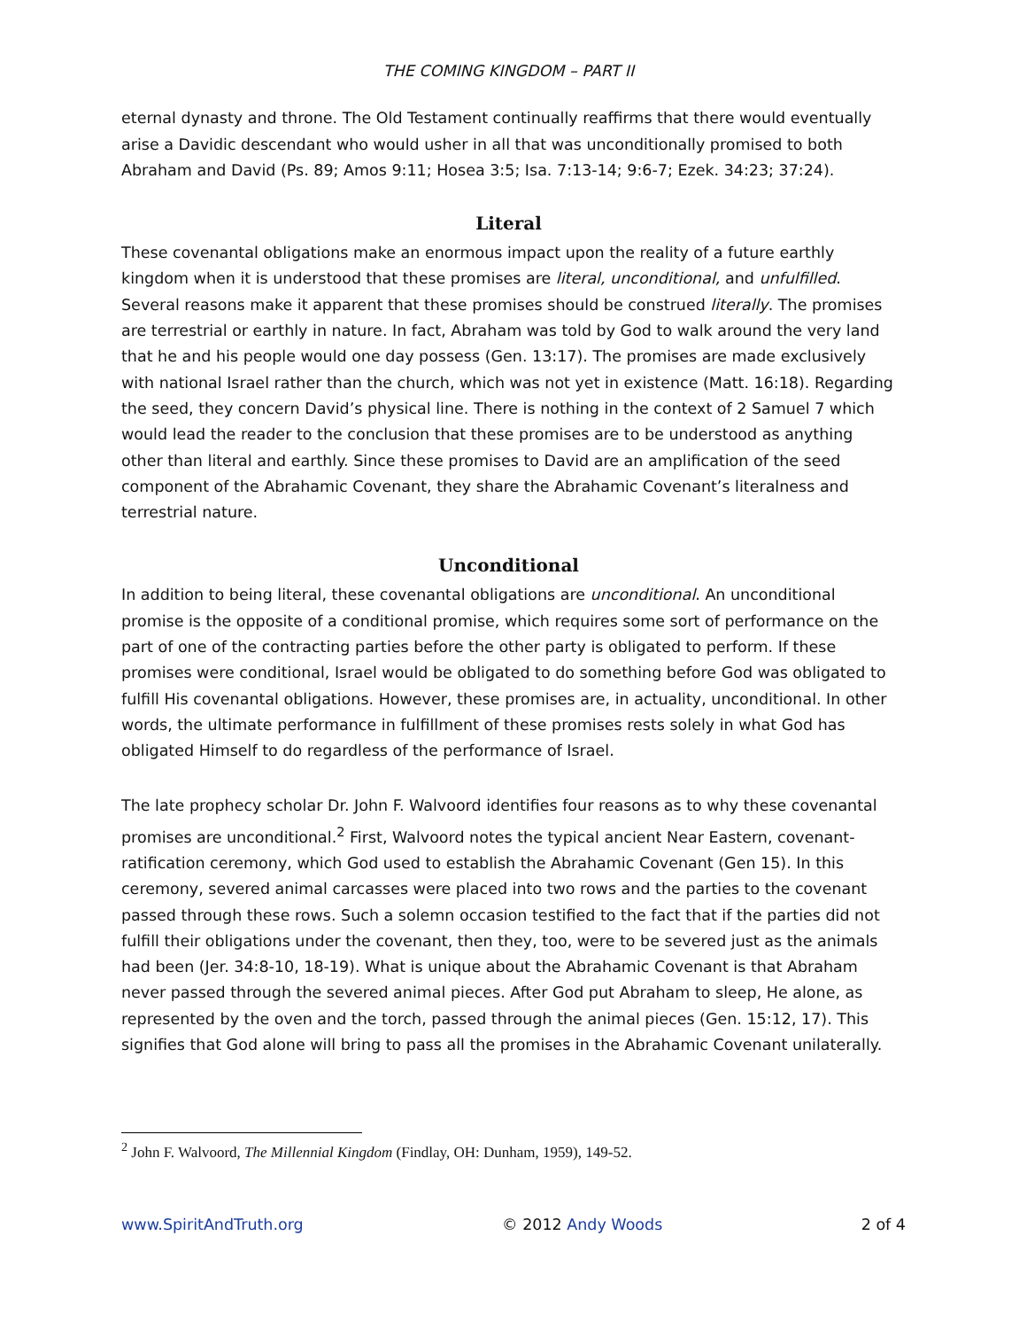THE COMING KINGDOM – PART II
eternal dynasty and throne. The Old Testament continually reaffirms that there would eventually arise a Davidic descendant who would usher in all that was unconditionally promised to both Abraham and David (Ps. 89; Amos 9:11; Hosea 3:5; Isa. 7:13-14; 9:6-7; Ezek. 34:23; 37:24).
Literal
These covenantal obligations make an enormous impact upon the reality of a future earthly kingdom when it is understood that these promises are literal, unconditional, and unfulfilled. Several reasons make it apparent that these promises should be construed literally. The promises are terrestrial or earthly in nature. In fact, Abraham was told by God to walk around the very land that he and his people would one day possess (Gen. 13:17). The promises are made exclusively with national Israel rather than the church, which was not yet in existence (Matt. 16:18). Regarding the seed, they concern David’s physical line. There is nothing in the context of 2 Samuel 7 which would lead the reader to the conclusion that these promises are to be understood as anything other than literal and earthly. Since these promises to David are an amplification of the seed component of the Abrahamic Covenant, they share the Abrahamic Covenant’s literalness and terrestrial nature.
Unconditional
In addition to being literal, these covenantal obligations are unconditional. An unconditional promise is the opposite of a conditional promise, which requires some sort of performance on the part of one of the contracting parties before the other party is obligated to perform. If these promises were conditional, Israel would be obligated to do something before God was obligated to fulfill His covenantal obligations. However, these promises are, in actuality, unconditional. In other words, the ultimate performance in fulfillment of these promises rests solely in what God has obligated Himself to do regardless of the performance of Israel.
The late prophecy scholar Dr. John F. Walvoord identifies four reasons as to why these covenantal promises are unconditional.<sup>2</sup> First, Walvoord notes the typical ancient Near Eastern, covenant-ratification ceremony, which God used to establish the Abrahamic Covenant (Gen 15). In this ceremony, severed animal carcasses were placed into two rows and the parties to the covenant passed through these rows. Such a solemn occasion testified to the fact that if the parties did not fulfill their obligations under the covenant, then they, too, were to be severed just as the animals had been (Jer. 34:8-10, 18-19). What is unique about the Abrahamic Covenant is that Abraham never passed through the severed animal pieces. After God put Abraham to sleep, He alone, as represented by the oven and the torch, passed through the animal pieces (Gen. 15:12, 17). This signifies that God alone will bring to pass all the promises in the Abrahamic Covenant unilaterally.
<sup>2</sup> John F. Walvoord, The Millennial Kingdom (Findlay, OH: Dunham, 1959), 149-52.
www.SpiritAndTruth.org © 2012 Andy Woods 2 of 4